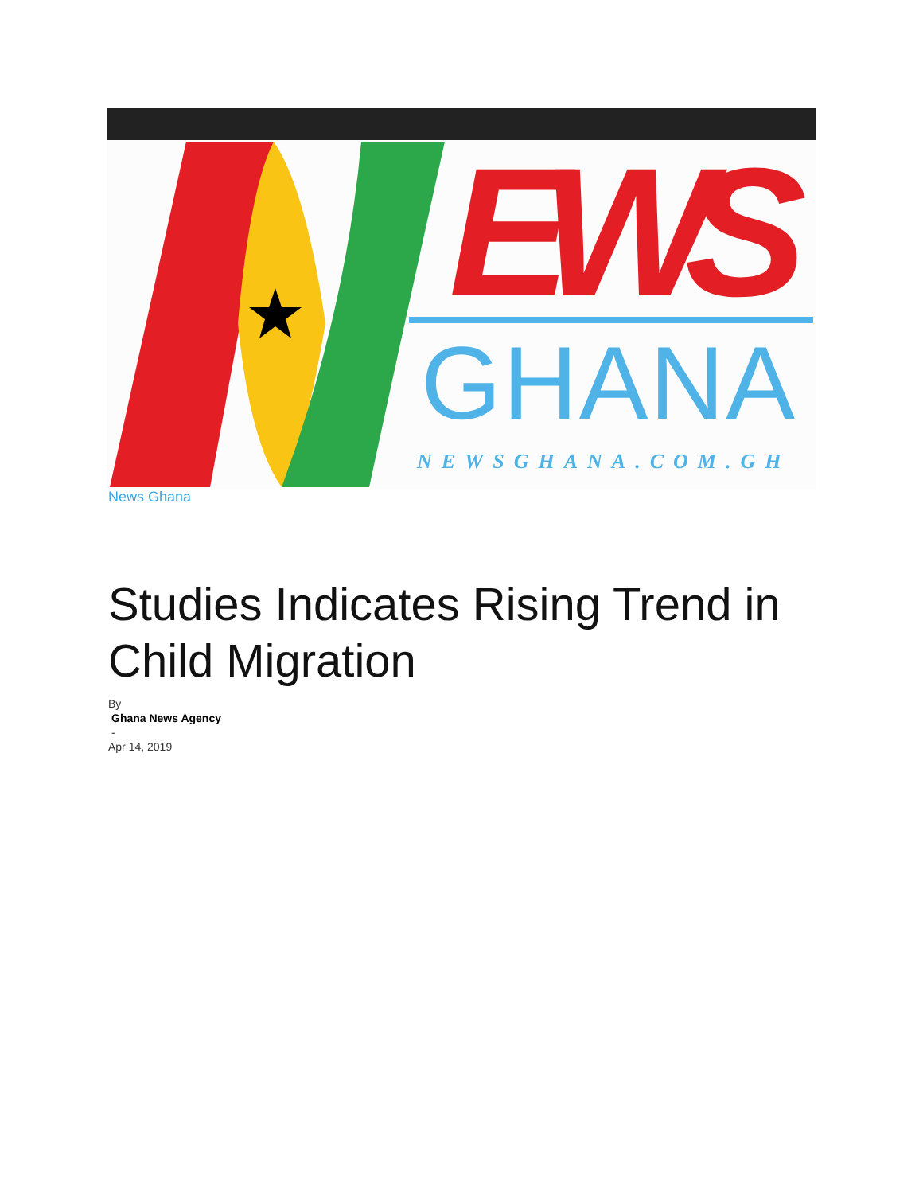EWS
GHANA
NEWSGHANA.COM.GH
News Ghana
Studies Indicates Rising Trend in Child Migration
By
Ghana News Agency
-
Apr 14, 2019